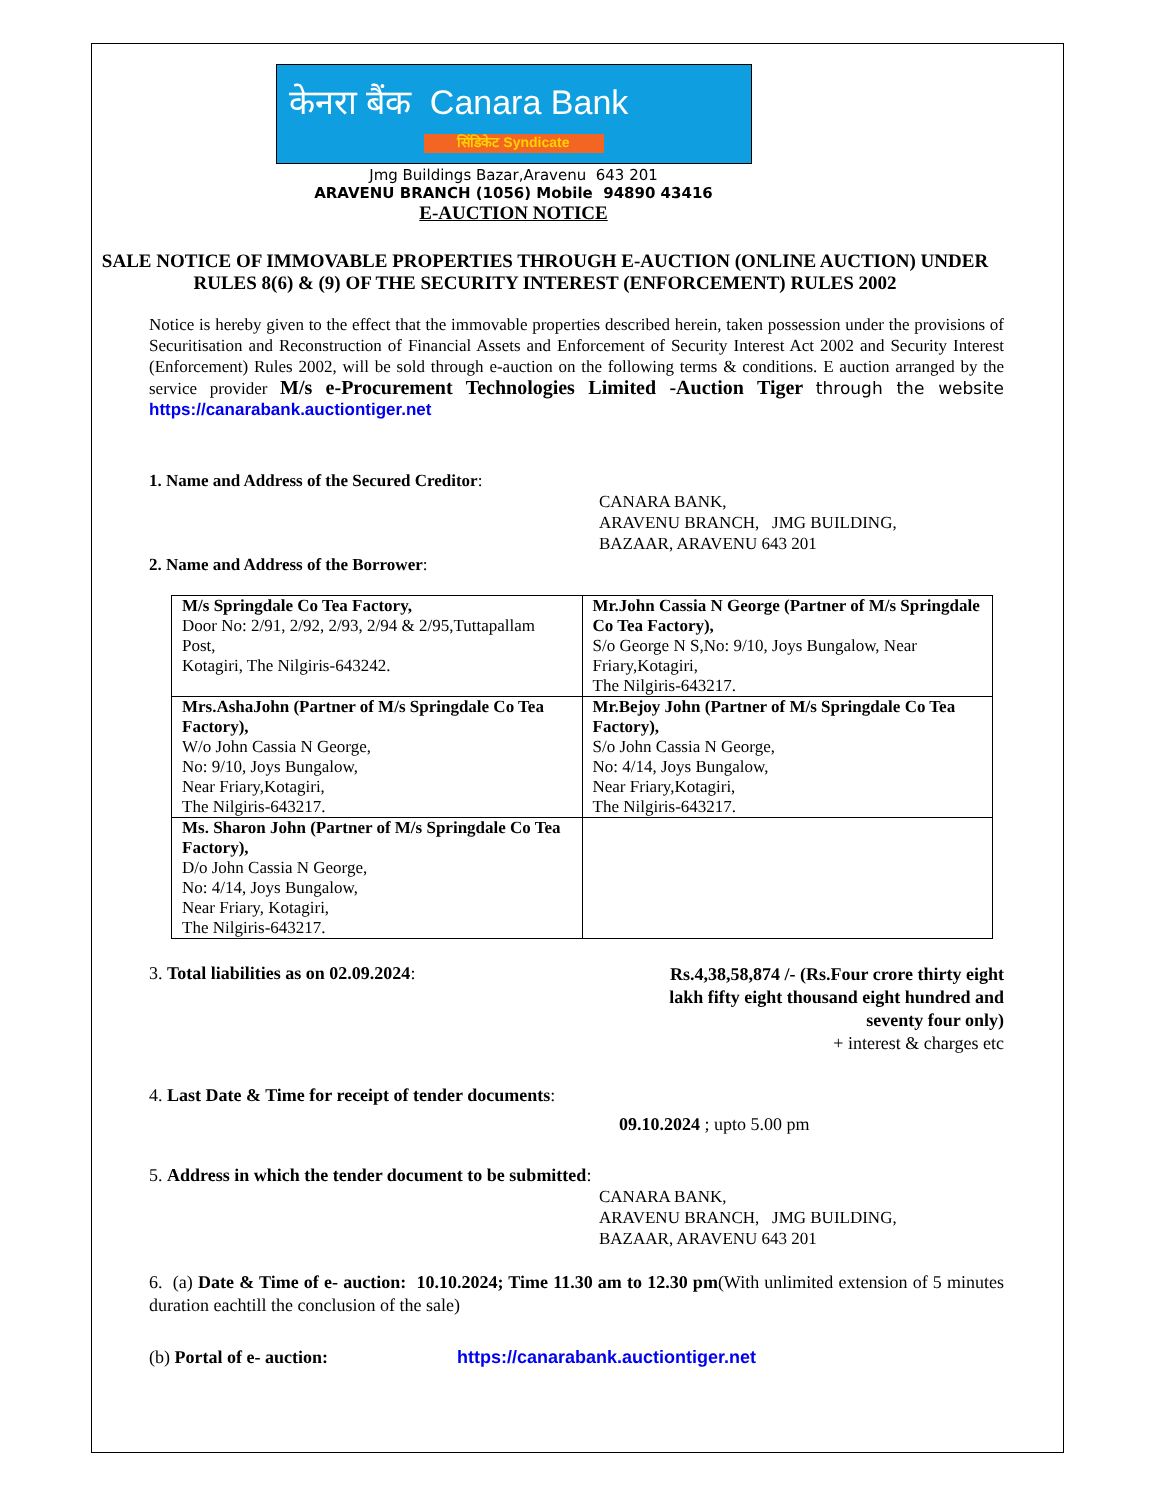केनरा बैंक Canara Bank
सिंडिकेट Syndicate
Jmg Buildings Bazar,Aravenu 643 201
ARAVENU BRANCH (1056) Mobile 94890 43416
E-AUCTION NOTICE
SALE NOTICE OF IMMOVABLE PROPERTIES THROUGH E-AUCTION (ONLINE AUCTION) UNDER RULES 8(6) & (9) OF THE SECURITY INTEREST (ENFORCEMENT) RULES 2002
Notice is hereby given to the effect that the immovable properties described herein, taken possession under the provisions of Securitisation and Reconstruction of Financial Assets and Enforcement of Security Interest Act 2002 and Security Interest (Enforcement) Rules 2002, will be sold through e-auction on the following terms & conditions. E auction arranged by the service provider M/s e-Procurement Technologies Limited -Auction Tiger through the website https://canarabank.auctiontiger.net
1. Name and Address of the Secured Creditor:
CANARA BANK,
ARAVENU BRANCH, JMG BUILDING,
BAZAAR, ARAVENU 643 201
2. Name and Address of the Borrower:
| M/s Springdale Co Tea Factory, Door No: 2/91, 2/92, 2/93, 2/94 & 2/95,Tuttapallam Post, Kotagiri, The Nilgiris-643242. | Mr.John Cassia N George (Partner of M/s Springdale Co Tea Factory), S/o George N S,No: 9/10, Joys Bungalow, Near Friary,Kotagiri, The Nilgiris-643217. |
| Mrs.AshaJohn (Partner of M/s Springdale Co Tea Factory), W/o John Cassia N George, No: 9/10, Joys Bungalow, Near Friary,Kotagiri, The Nilgiris-643217. | Mr.Bejoy John (Partner of M/s Springdale Co Tea Factory), S/o John Cassia N George, No: 4/14, Joys Bungalow, Near Friary,Kotagiri, The Nilgiris-643217. |
| Ms. Sharon John (Partner of M/s Springdale Co Tea Factory), D/o John Cassia N George, No: 4/14, Joys Bungalow, Near Friary, Kotagiri, The Nilgiris-643217. | |
3. Total liabilities as on 02.09.2024:
Rs.4,38,58,874 /- (Rs.Four crore thirty eight lakh fifty eight thousand eight hundred and seventy four only)
+ interest & charges etc
4. Last Date & Time for receipt of tender documents:
09.10.2024 ; upto 5.00 pm
5. Address in which the tender document to be submitted:
CANARA BANK,
ARAVENU BRANCH, JMG BUILDING,
BAZAAR, ARAVENU 643 201
6. (a) Date & Time of e- auction: 10.10.2024; Time 11.30 am to 12.30 pm(With unlimited extension of 5 minutes duration eachtill the conclusion of the sale)
(b) Portal of e- auction: https://canarabank.auctiontiger.net